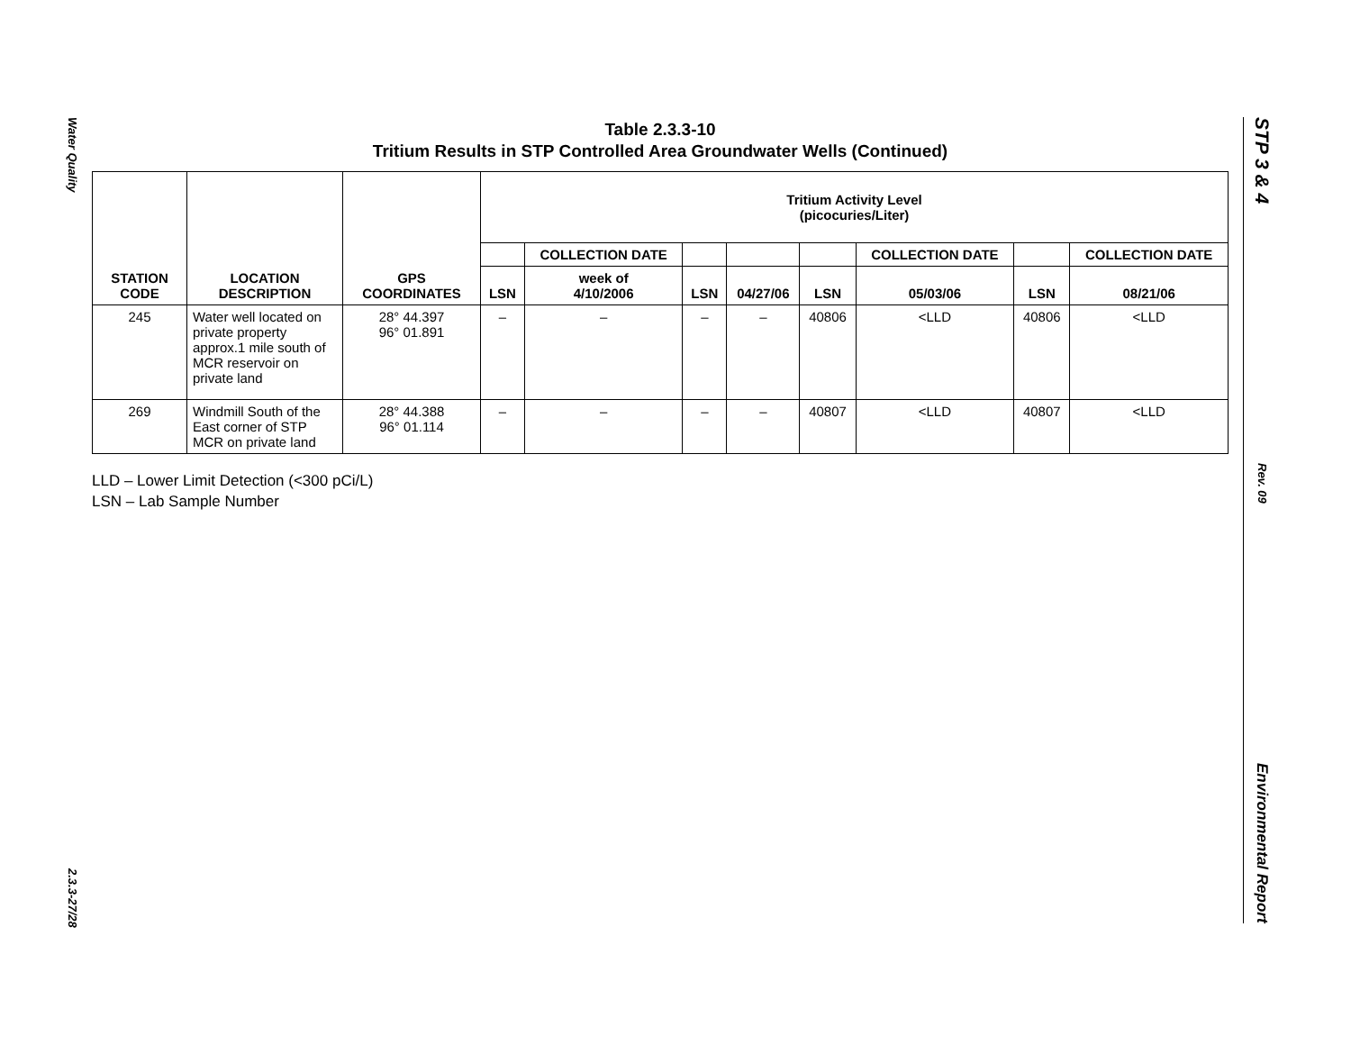Water Quality
2.3.3-27/28
STP 3 & 4
Rev. 09
Environmental Report
Table 2.3.3-10
Tritium Results in STP Controlled Area Groundwater Wells (Continued)
| STATION CODE | LOCATION DESCRIPTION | GPS COORDINATES | Tritium Activity Level (picocuries/Liter) | | | | | | | |
| --- | --- | --- | --- | --- | --- | --- | --- | --- | --- | --- |
| | | | | COLLECTION DATE | | | | COLLECTION DATE | | COLLECTION DATE |
| | | | LSN | week of 4/10/2006 | LSN | 04/27/06 | LSN | 05/03/06 | LSN | 08/21/06 |
| 245 | Water well located on private property approx.1 mile south of MCR reservoir on private land | 28° 44.397 96° 01.891 | – | – | – | – | 40806 | <LLD | 40806 | <LLD |
| 269 | Windmill South of the East corner of STP MCR on private land | 28° 44.388 96° 01.114 | – | – | – | – | 40807 | <LLD | 40807 | <LLD |
LLD – Lower Limit Detection (<300 pCi/L)
LSN – Lab Sample Number